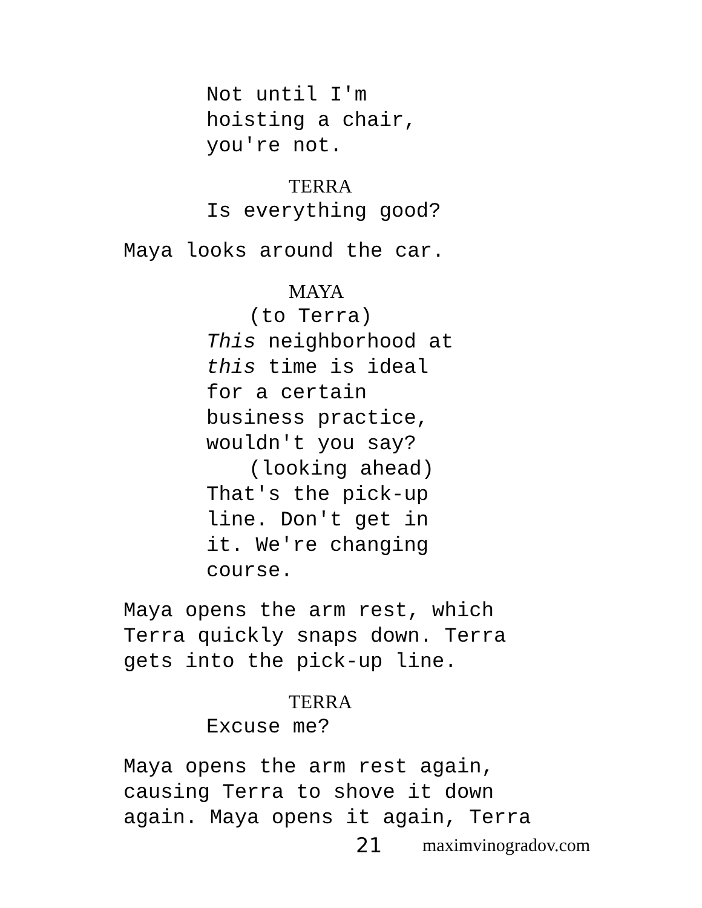Not until I'm
hoisting a chair,
you're not.
TERRA
Is everything good?
Maya looks around the car.
MAYA
(to Terra)
This neighborhood at
this time is ideal
for a certain
business practice,
wouldn't you say?
(looking ahead)
That's the pick-up
line. Don't get in
it. We're changing
course.
Maya opens the arm rest, which
Terra quickly snaps down. Terra
gets into the pick-up line.
TERRA
Excuse me?
Maya opens the arm rest again,
causing Terra to shove it down
again. Maya opens it again, Terra
21 maximvinogradov.com